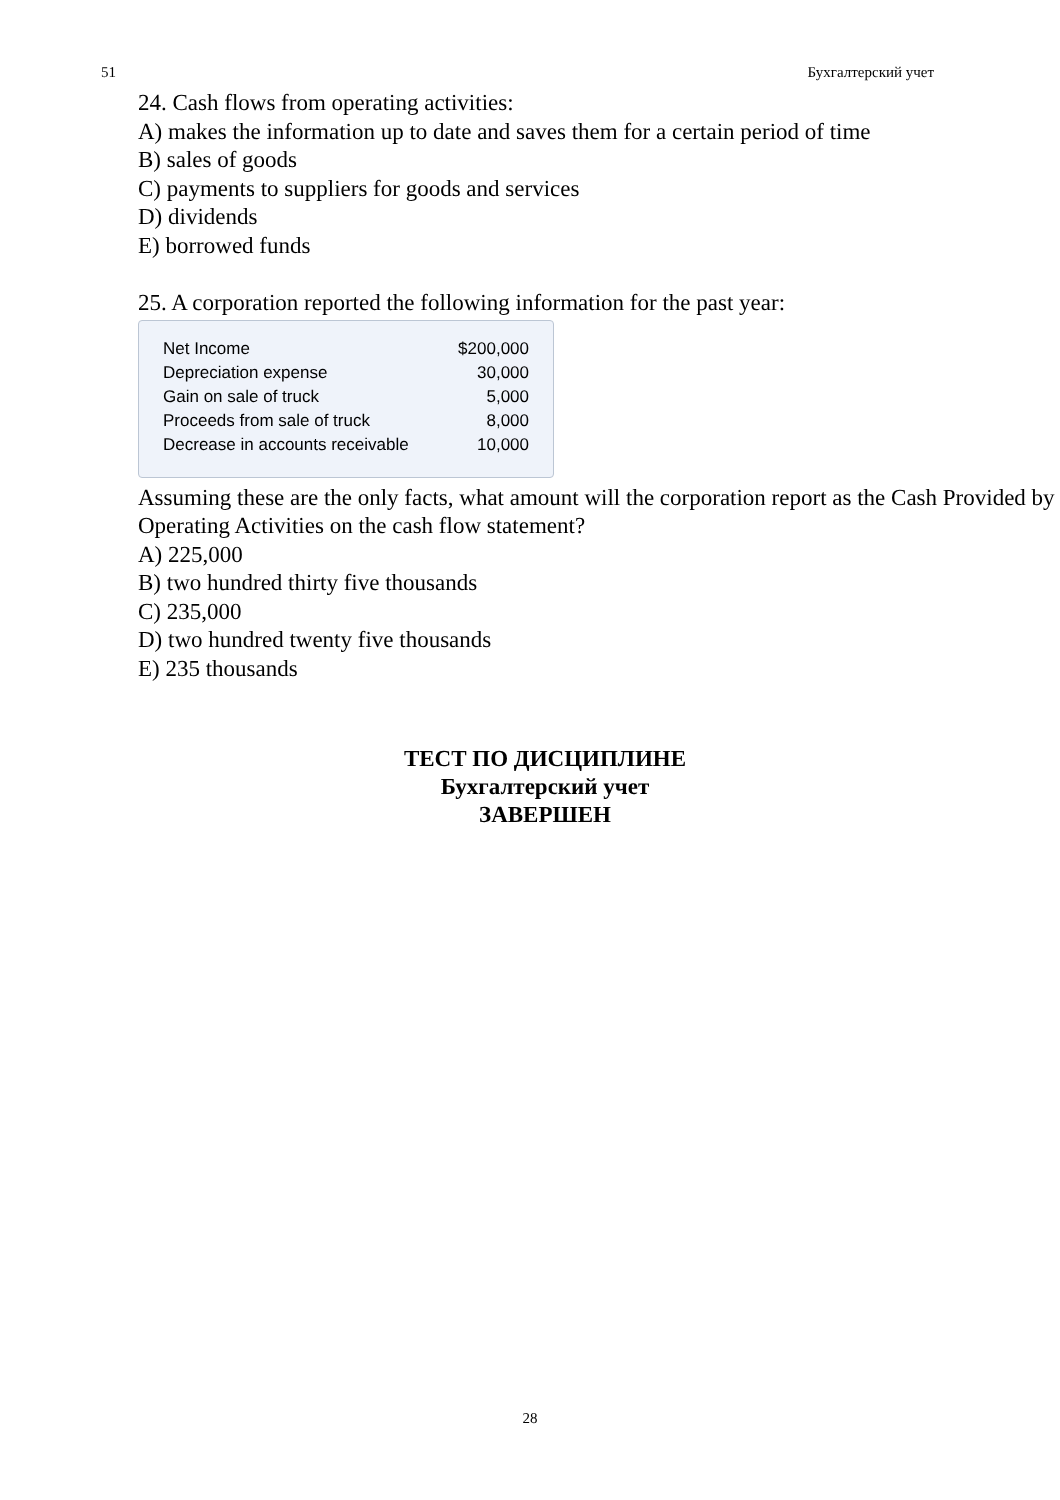51 Бухгалтерский учет
24. Cash flows from operating activities:
A) makes the information up to date and saves them for a certain period of time
B) sales of goods
C) payments to suppliers for goods and services
D) dividends
E) borrowed funds
25. A corporation reported the following information for the past year:
| Net Income | $200,000 |
| Depreciation expense | 30,000 |
| Gain on sale of truck | 5,000 |
| Proceeds from sale of truck | 8,000 |
| Decrease in accounts receivable | 10,000 |
Assuming these are the only facts, what amount will the corporation report as the Cash Provided by Operating Activities on the cash flow statement?
A) 225,000
B) two hundred thirty five thousands
C) 235,000
D) two hundred twenty five thousands
E) 235 thousands
ТЕСТ ПО ДИСЦИПЛИНЕ
Бухгалтерский учет
ЗАВЕРШЕН
28